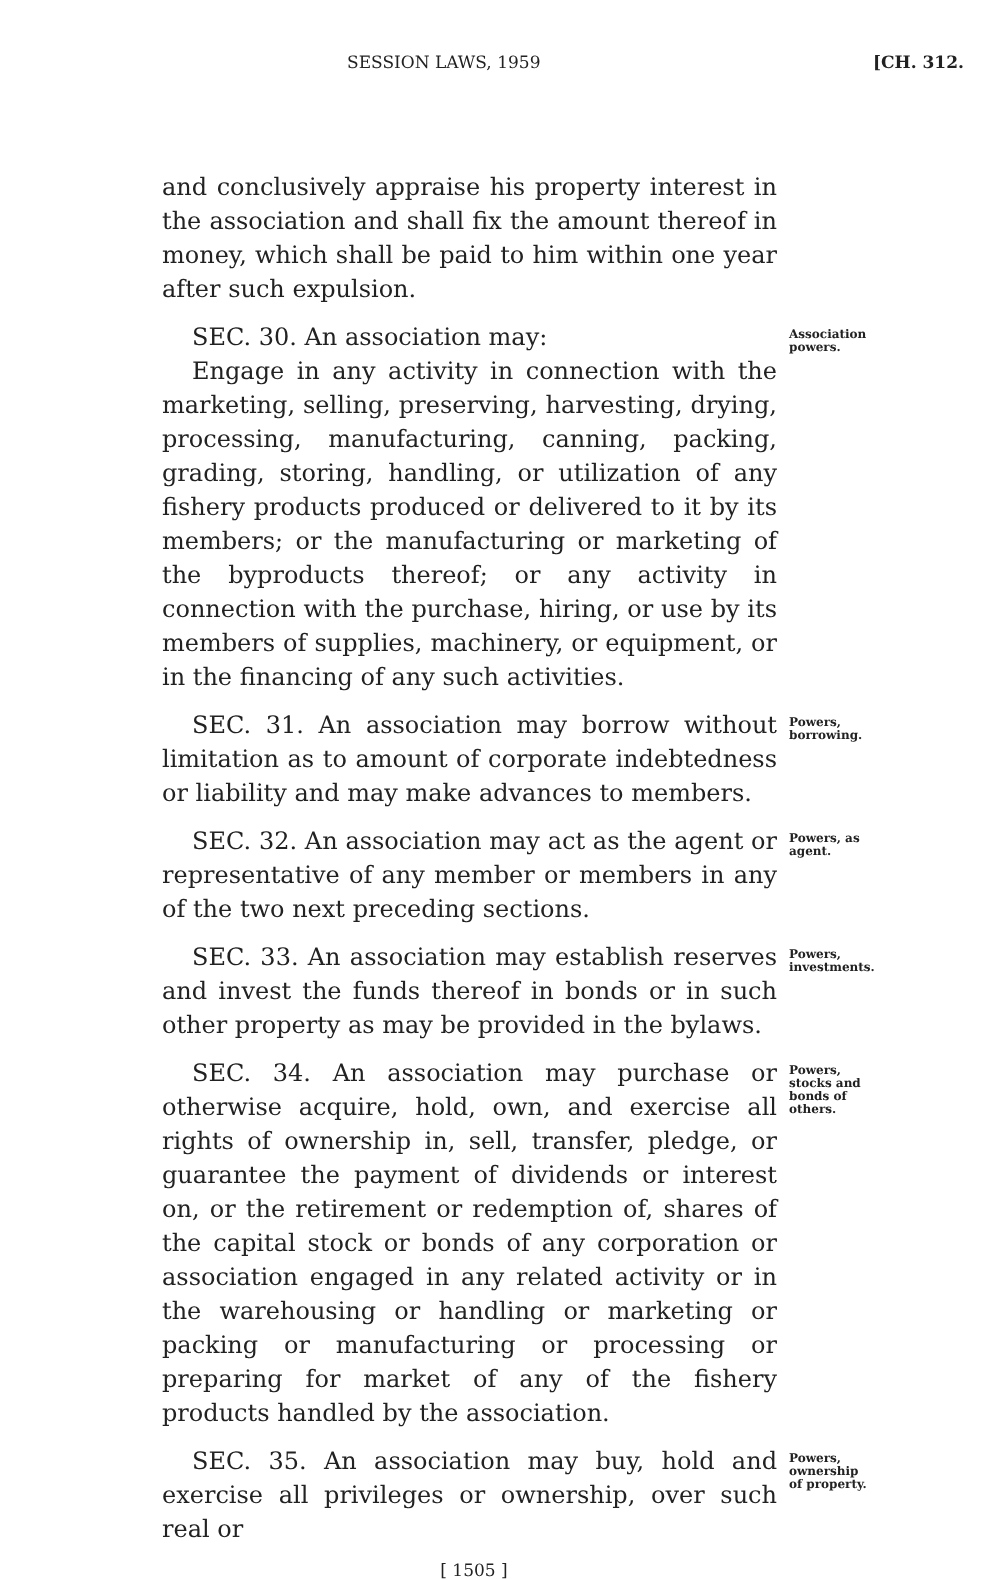SESSION LAWS, 1959 [CH. 312.
and conclusively appraise his property interest in the association and shall fix the amount thereof in money, which shall be paid to him within one year after such expulsion.
SEC. 30. An association may:
Engage in any activity in connection with the marketing, selling, preserving, harvesting, drying, processing, manufacturing, canning, packing, grading, storing, handling, or utilization of any fishery products produced or delivered to it by its members; or the manufacturing or marketing of the byproducts thereof; or any activity in connection with the purchase, hiring, or use by its members of supplies, machinery, or equipment, or in the financing of any such activities.
Association powers.
SEC. 31. An association may borrow without limitation as to amount of corporate indebtedness or liability and may make advances to members.
Powers, borrowing.
SEC. 32. An association may act as the agent or representative of any member or members in any of the two next preceding sections.
Powers, as agent.
SEC. 33. An association may establish reserves and invest the funds thereof in bonds or in such other property as may be provided in the bylaws.
Powers, investments.
SEC. 34. An association may purchase or otherwise acquire, hold, own, and exercise all rights of ownership in, sell, transfer, pledge, or guarantee the payment of dividends or interest on, or the retirement or redemption of, shares of the capital stock or bonds of any corporation or association engaged in any related activity or in the warehousing or handling or marketing or packing or manufacturing or processing or preparing for market of any of the fishery products handled by the association.
Powers, stocks and bonds of others.
SEC. 35. An association may buy, hold and exercise all privileges or ownership, over such real or
Powers, ownership of property.
[ 1505 ]